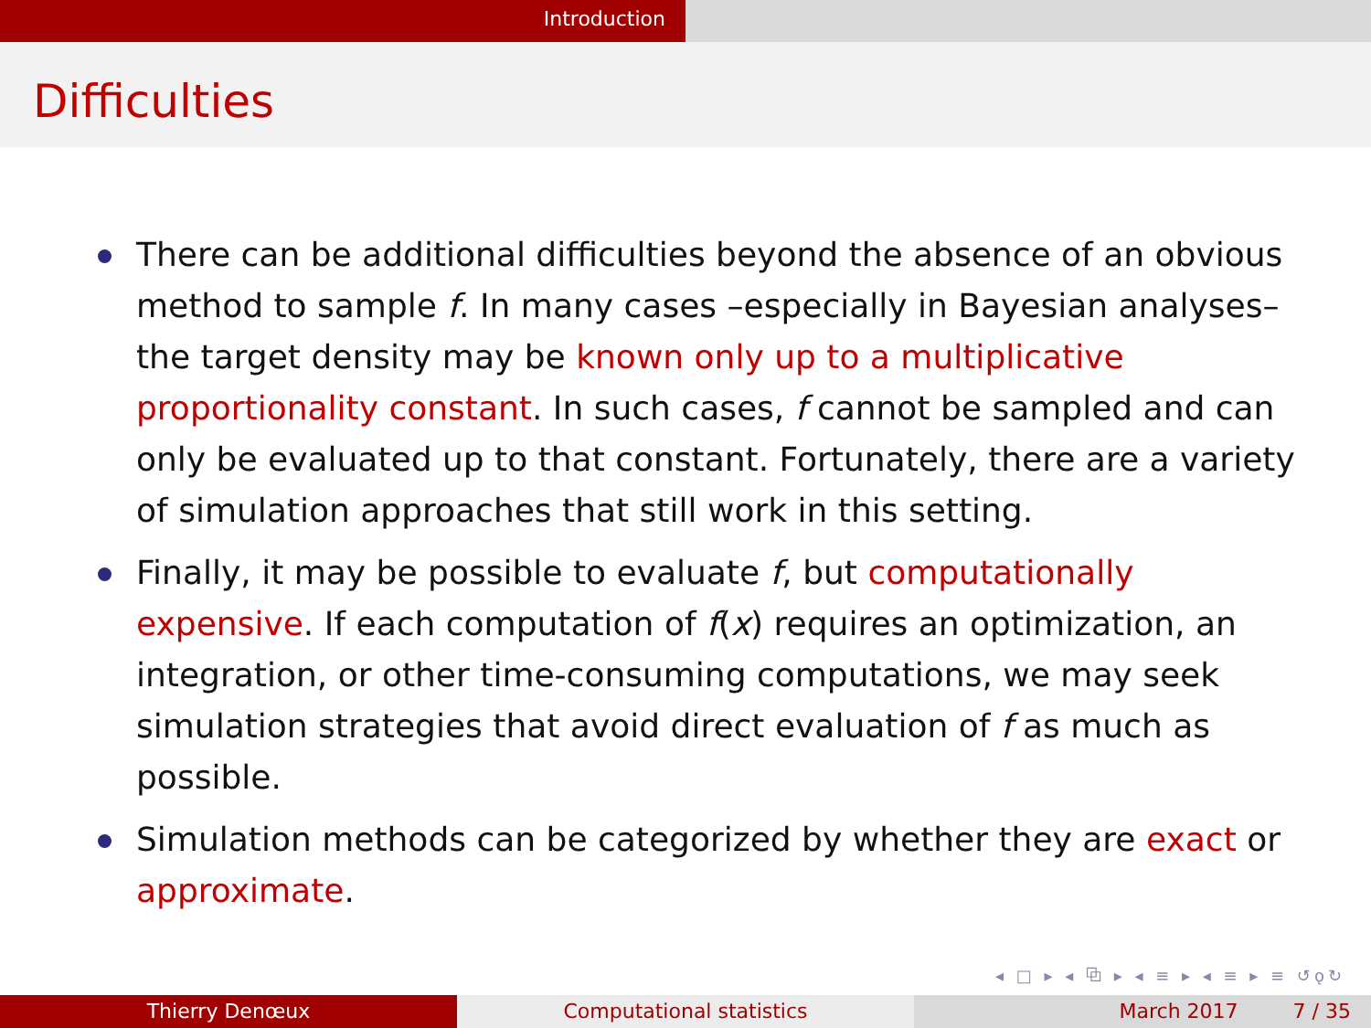Introduction
Difficulties
There can be additional difficulties beyond the absence of an obvious method to sample f. In many cases –especially in Bayesian analyses– the target density may be known only up to a multiplicative proportionality constant. In such cases, f cannot be sampled and can only be evaluated up to that constant. Fortunately, there are a variety of simulation approaches that still work in this setting.
Finally, it may be possible to evaluate f, but computationally expensive. If each computation of f(x) requires an optimization, an integration, or other time-consuming computations, we may seek simulation strategies that avoid direct evaluation of f as much as possible.
Simulation methods can be categorized by whether they are exact or approximate.
◂ □ ▸ ◂ ⧉ ▸ ◂ ≡ ▸ ◂ ≡ ▸ ≡ ↺ǫ↻
Thierry Denœux Computational statistics March 2017 7 / 35